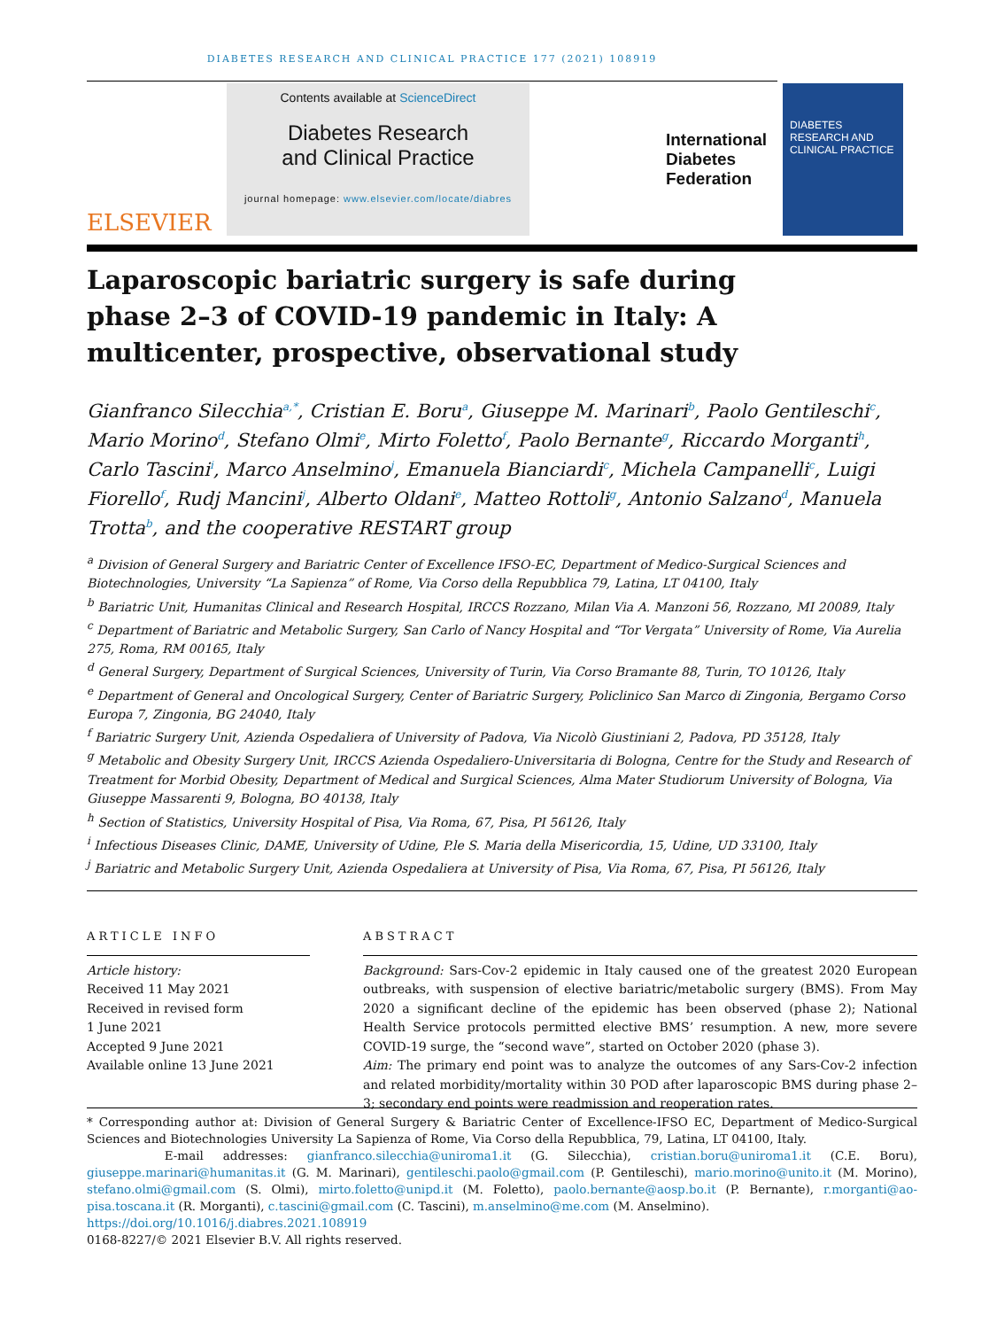DIABETES RESEARCH AND CLINICAL PRACTICE 177 (2021) 108919
ELSEVIER
Contents available at ScienceDirect
Diabetes Research
and Clinical Practice
journal homepage: www.elsevier.com/locate/diabres
International
Diabetes
Federation
DIABETES RESEARCH AND CLINICAL PRACTICE
Laparoscopic bariatric surgery is safe during phase 2–3 of COVID-19 pandemic in Italy: A multicenter, prospective, observational study
Gianfranco Silecchia<sup>a,*</sup>, Cristian E. Boru<sup>a</sup>, Giuseppe M. Marinari<sup>b</sup>, Paolo Gentileschi<sup>c</sup>, Mario Morino<sup>d</sup>, Stefano Olmi<sup>e</sup>, Mirto Foletto<sup>f</sup>, Paolo Bernante<sup>g</sup>, Riccardo Morganti<sup>h</sup>, Carlo Tascini<sup>i</sup>, Marco Anselmino<sup>j</sup>, Emanuela Bianciardi<sup>c</sup>, Michela Campanelli<sup>c</sup>, Luigi Fiorello<sup>f</sup>, Rudj Mancini<sup>j</sup>, Alberto Oldani<sup>e</sup>, Matteo Rottoli<sup>g</sup>, Antonio Salzano<sup>d</sup>, Manuela Trotta<sup>b</sup>, and the cooperative RESTART group
<sup>a</sup> Division of General Surgery and Bariatric Center of Excellence IFSO-EC, Department of Medico-Surgical Sciences and Biotechnologies, University “La Sapienza” of Rome, Via Corso della Repubblica 79, Latina, LT 04100, Italy
<sup>b</sup> Bariatric Unit, Humanitas Clinical and Research Hospital, IRCCS Rozzano, Milan Via A. Manzoni 56, Rozzano, MI 20089, Italy
<sup>c</sup> Department of Bariatric and Metabolic Surgery, San Carlo of Nancy Hospital and “Tor Vergata” University of Rome, Via Aurelia 275, Roma, RM 00165, Italy
<sup>d</sup> General Surgery, Department of Surgical Sciences, University of Turin, Via Corso Bramante 88, Turin, TO 10126, Italy
<sup>e</sup> Department of General and Oncological Surgery, Center of Bariatric Surgery, Policlinico San Marco di Zingonia, Bergamo Corso Europa 7, Zingonia, BG 24040, Italy
<sup>f</sup> Bariatric Surgery Unit, Azienda Ospedaliera of University of Padova, Via Nicolò Giustiniani 2, Padova, PD 35128, Italy
<sup>g</sup> Metabolic and Obesity Surgery Unit, IRCCS Azienda Ospedaliero-Universitaria di Bologna, Centre for the Study and Research of Treatment for Morbid Obesity, Department of Medical and Surgical Sciences, Alma Mater Studiorum University of Bologna, Via Giuseppe Massarenti 9, Bologna, BO 40138, Italy
<sup>h</sup> Section of Statistics, University Hospital of Pisa, Via Roma, 67, Pisa, PI 56126, Italy
<sup>i</sup> Infectious Diseases Clinic, DAME, University of Udine, P.le S. Maria della Misericordia, 15, Udine, UD 33100, Italy
<sup>j</sup> Bariatric and Metabolic Surgery Unit, Azienda Ospedaliera at University of Pisa, Via Roma, 67, Pisa, PI 56126, Italy
ARTICLE INFO
Article history:
Received 11 May 2021
Received in revised form
1 June 2021
Accepted 9 June 2021
Available online 13 June 2021
ABSTRACT
Background: Sars-Cov-2 epidemic in Italy caused one of the greatest 2020 European outbreaks, with suspension of elective bariatric/metabolic surgery (BMS). From May 2020 a significant decline of the epidemic has been observed (phase 2); National Health Service protocols permitted elective BMS’ resumption. A new, more severe COVID-19 surge, the “second wave”, started on October 2020 (phase 3).
Aim: The primary end point was to analyze the outcomes of any Sars-Cov-2 infection and related morbidity/mortality within 30 POD after laparoscopic BMS during phase 2–3; secondary end points were readmission and reoperation rates.
* Corresponding author at: Division of General Surgery & Bariatric Center of Excellence-IFSO EC, Department of Medico-Surgical Sciences and Biotechnologies University La Sapienza of Rome, Via Corso della Repubblica, 79, Latina, LT 04100, Italy.
E-mail addresses: gianfranco.silecchia@uniroma1.it (G. Silecchia), cristian.boru@uniroma1.it (C.E. Boru), giuseppe.marinari@humanitas.it (G. M. Marinari), gentileschi.paolo@gmail.com (P. Gentileschi), mario.morino@unito.it (M. Morino), stefano.olmi@gmail.com (S. Olmi), mirto.foletto@unipd.it (M. Foletto), paolo.bernante@aosp.bo.it (P. Bernante), r.morganti@ao-pisa.toscana.it (R. Morganti), c.tascini@gmail.com (C. Tascini), m.anselmino@me.com (M. Anselmino).
https://doi.org/10.1016/j.diabres.2021.108919
0168-8227/© 2021 Elsevier B.V. All rights reserved.